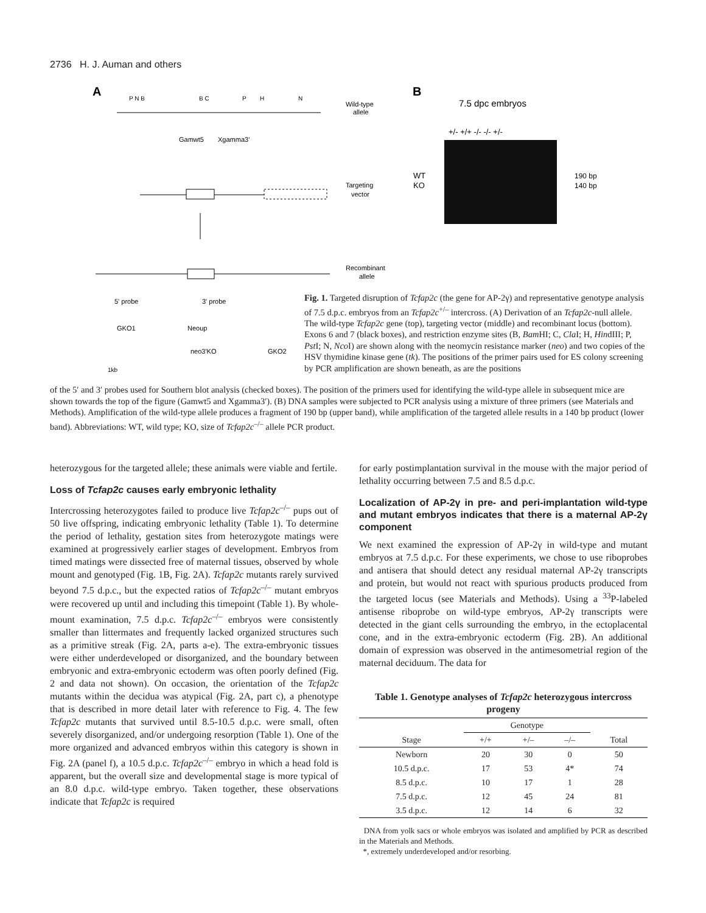2736 H. J. Auman and others
A
B
P N B
B C
P
H
N
Gamwt5
Xgamma3'
Wild-type
allele
Targeting
vector
Recombinant
allele
5' probe
3' probe
GKO1
Neoup
neo3'KO
GKO2
1kb
7.5 dpc embryos
+/- +/+ -/- -/- +/-
WT
KO
190 bp
140 bp
Fig. 1. Targeted disruption of Tcfap2c (the gene for AP-2γ) and representative genotype analysis of 7.5 d.p.c. embryos from an Tcfap2c<sup>+/–</sup> intercross. (A) Derivation of an Tcfap2c-null allele. The wild-type Tcfap2c gene (top), targeting vector (middle) and recombinant locus (bottom). Exons 6 and 7 (black boxes), and restriction enzyme sites (B, Bam HI; C, Cla I; H, HindIII; P, Pst I; N, Nco I) are shown along with the neomycin resistance marker (neo) and two copies of the HSV thymidine kinase gene (tk). The positions of the primer pairs used for ES colony screening by PCR amplification are shown beneath, as are the positions
of the 5′ and 3′ probes used for Southern blot analysis (checked boxes). The position of the primers used for identifying the wild-type allele in subsequent mice are shown towards the top of the figure (Gamwt5 and Xgamma3′). (B) DNA samples were subjected to PCR analysis using a mixture of three primers (see Materials and Methods). Amplification of the wild-type allele produces a fragment of 190 bp (upper band), while amplification of the targeted allele results in a 140 bp product (lower band). Abbreviations: WT, wild type; KO, size of Tcfap2c<sup>–/–</sup> allele PCR product.
heterozygous for the targeted allele; these animals were viable and fertile.
Loss of Tcfap2c causes early embryonic lethality
Intercrossing heterozygotes failed to produce live Tcfap2c<sup>–/–</sup> pups out of 50 live offspring, indicating embryonic lethality (Table 1). To determine the period of lethality, gestation sites from heterozygote matings were examined at progressively earlier stages of development. Embryos from timed matings were dissected free of maternal tissues, observed by whole mount and genotyped (Fig. 1B, Fig. 2A). Tcfap2c mutants rarely survived beyond 7.5 d.p.c., but the expected ratios of Tcfap2c<sup>–/–</sup> mutant embryos were recovered up until and including this timepoint (Table 1). By whole-mount examination, 7.5 d.p.c. Tcfap2c<sup>–/–</sup> embryos were consistently smaller than littermates and frequently lacked organized structures such as a primitive streak (Fig. 2A, parts a-e). The extra-embryonic tissues were either underdeveloped or disorganized, and the boundary between embryonic and extra-embryonic ectoderm was often poorly defined (Fig. 2 and data not shown). On occasion, the orientation of the Tcfap2c mutants within the decidua was atypical (Fig. 2A, part c), a phenotype that is described in more detail later with reference to Fig. 4. The few Tcfap2c mutants that survived until 8.5-10.5 d.p.c. were small, often severely disorganized, and/or undergoing resorption (Table 1). One of the more organized and advanced embryos within this category is shown in Fig. 2A (panel f), a 10.5 d.p.c. Tcfap2c<sup>–/–</sup> embryo in which a head fold is apparent, but the overall size and developmental stage is more typical of an 8.0 d.p.c. wild-type embryo. Taken together, these observations indicate that Tcfap2c is required
for early postimplantation survival in the mouse with the major period of lethality occurring between 7.5 and 8.5 d.p.c.
Localization of AP-2γ in pre- and peri-implantation wild-type and mutant embryos indicates that there is a maternal AP-2γ component
We next examined the expression of AP-2γ in wild-type and mutant embryos at 7.5 d.p.c. For these experiments, we chose to use riboprobes and antisera that should detect any residual maternal AP-2γ transcripts and protein, but would not react with spurious products produced from the targeted locus (see Materials and Methods). Using a <sup>33</sup>P-labeled antisense riboprobe on wild-type embryos, AP-2γ transcripts were detected in the giant cells surrounding the embryo, in the ectoplacental cone, and in the extra-embryonic ectoderm (Fig. 2B). An additional domain of expression was observed in the antimesometrial region of the maternal deciduum. The data for
Table 1. Genotype analyses of Tcfap2c heterozygous intercross progeny
| | Genotype | | | |
| --- | --- | --- | --- | --- |
| Stage | +/+ | +/– | –/– | Total |
| Newborn | 20 | 30 | 0 | 50 |
| 10.5 d.p.c. | 17 | 53 | 4* | 74 |
| 8.5 d.p.c. | 10 | 17 | 1 | 28 |
| 7.5 d.p.c. | 12 | 45 | 24 | 81 |
| 3.5 d.p.c. | 12 | 14 | 6 | 32 |
DNA from yolk sacs or whole embryos was isolated and amplified by PCR as described in the Materials and Methods.
*, extremely underdeveloped and/or resorbing.